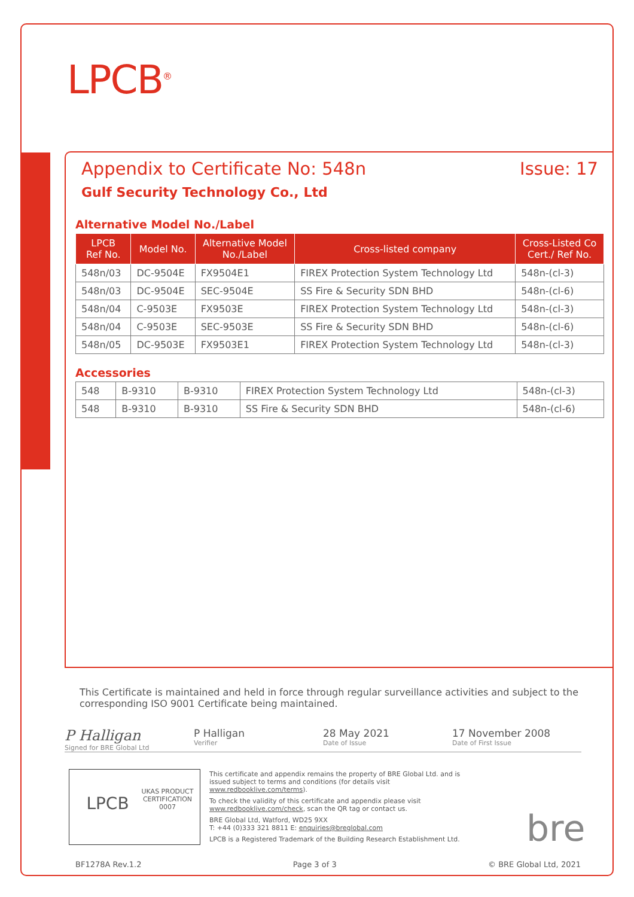LPCB<sup>®</sup>
Appendix to Certificate No: 548n Issue: 17
Gulf Security Technology Co., Ltd
Alternative Model No./Label
| LPCB Ref No. | Model No. | Alternative Model No./Label | Cross-listed company | Cross-Listed Co Cert./ Ref No. |
| --- | --- | --- | --- | --- |
| 548n/03 | DC-9504E | FX9504E1 | FIREX Protection System Technology Ltd | 548n-(cl-3) |
| 548n/03 | DC-9504E | SEC-9504E | SS Fire & Security SDN BHD | 548n-(cl-6) |
| 548n/04 | C-9503E | FX9503E | FIREX Protection System Technology Ltd | 548n-(cl-3) |
| 548n/04 | C-9503E | SEC-9503E | SS Fire & Security SDN BHD | 548n-(cl-6) |
| 548n/05 | DC-9503E | FX9503E1 | FIREX Protection System Technology Ltd | 548n-(cl-3) |
Accessories
| 548 | B-9310 | B-9310 | FIREX Protection System Technology Ltd | 548n-(cl-3) |
| 548 | B-9310 | B-9310 | SS Fire & Security SDN BHD | 548n-(cl-6) |
This Certificate is maintained and held in force through regular surveillance activities and subject to the corresponding ISO 9001 Certificate being maintained.
P Halligan
Signed for BRE Global Ltd
P Halligan
Verifier
28 May 2021
Date of Issue
17 November 2008
Date of First Issue
This certificate and appendix remains the property of BRE Global Ltd. and is issued subject to terms and conditions (for details visit www.redbooklive.com/terms).
To check the validity of this certificate and appendix please visit www.redbooklive.com/check, scan the QR tag or contact us.
BRE Global Ltd, Watford, WD25 9XX
T: +44 (0)333 321 8811 E: enquiries@breglobal.com
LPCB is a Registered Trademark of the Building Research Establishment Ltd.
LPCB
UKAS PRODUCT CERTIFICATION 0007
bre
BF1278A Rev.1.2 Page 3 of 3 © BRE Global Ltd, 2021